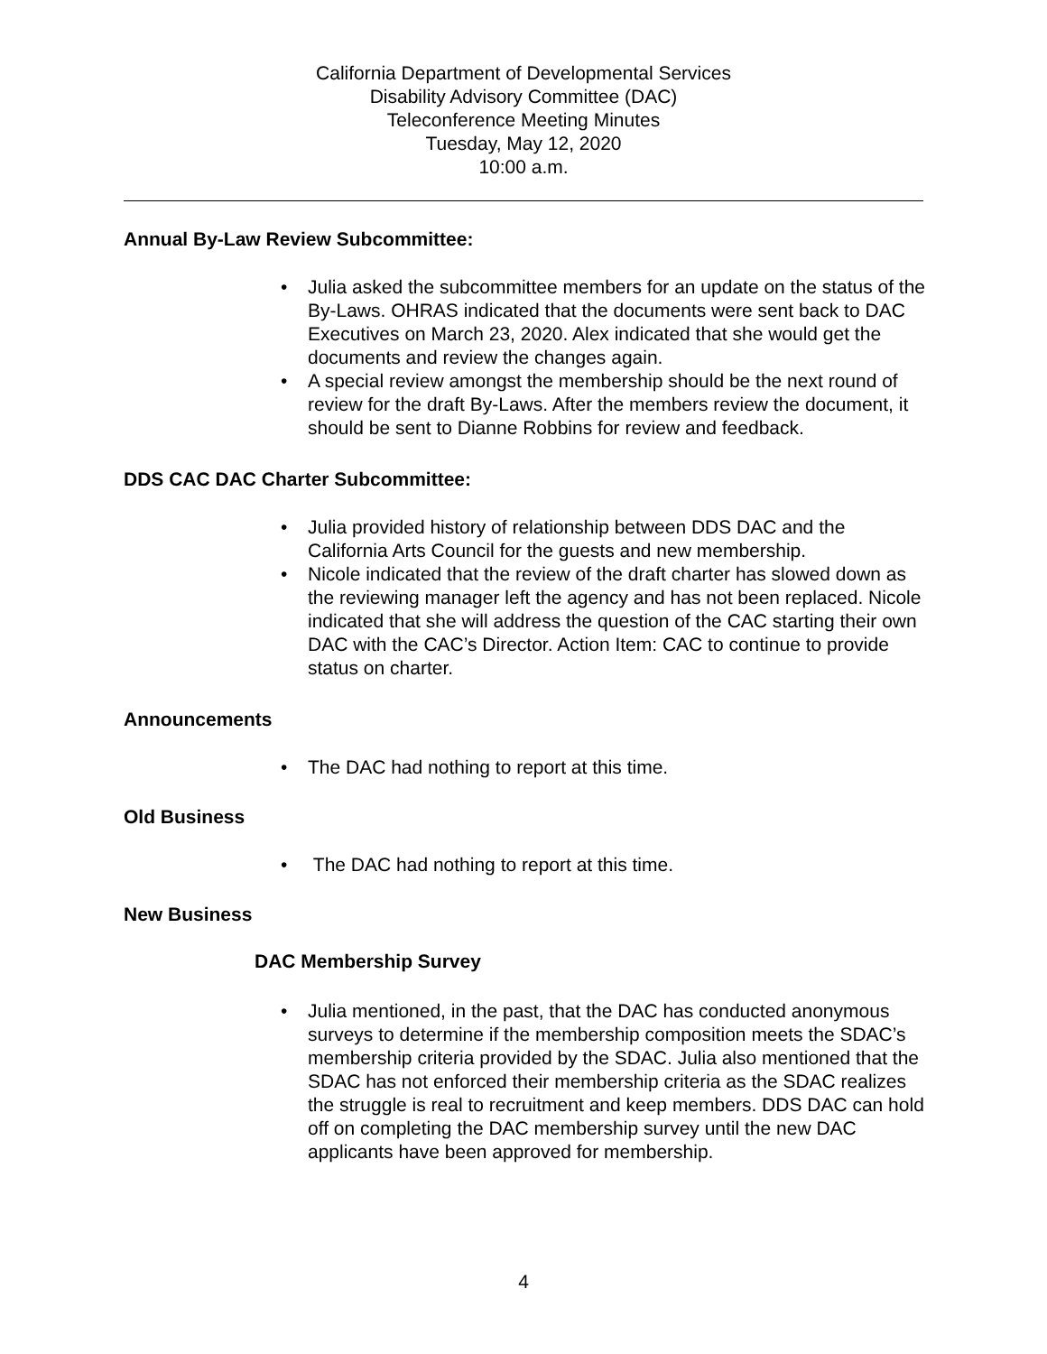California Department of Developmental Services
Disability Advisory Committee (DAC)
Teleconference Meeting Minutes
Tuesday, May 12, 2020
10:00 a.m.
Annual By-Law Review Subcommittee:
• Julia asked the subcommittee members for an update on the status of the By-Laws. OHRAS indicated that the documents were sent back to DAC Executives on March 23, 2020. Alex indicated that she would get the documents and review the changes again.
• A special review amongst the membership should be the next round of review for the draft By-Laws. After the members review the document, it should be sent to Dianne Robbins for review and feedback.
DDS CAC DAC Charter Subcommittee:
• Julia provided history of relationship between DDS DAC and the California Arts Council for the guests and new membership.
• Nicole indicated that the review of the draft charter has slowed down as the reviewing manager left the agency and has not been replaced. Nicole indicated that she will address the question of the CAC starting their own DAC with the CAC’s Director. Action Item: CAC to continue to provide status on charter.
Announcements
• The DAC had nothing to report at this time.
Old Business
• The DAC had nothing to report at this time.
New Business
DAC Membership Survey
• Julia mentioned, in the past, that the DAC has conducted anonymous surveys to determine if the membership composition meets the SDAC’s membership criteria provided by the SDAC. Julia also mentioned that the SDAC has not enforced their membership criteria as the SDAC realizes the struggle is real to recruitment and keep members. DDS DAC can hold off on completing the DAC membership survey until the new DAC applicants have been approved for membership.
4